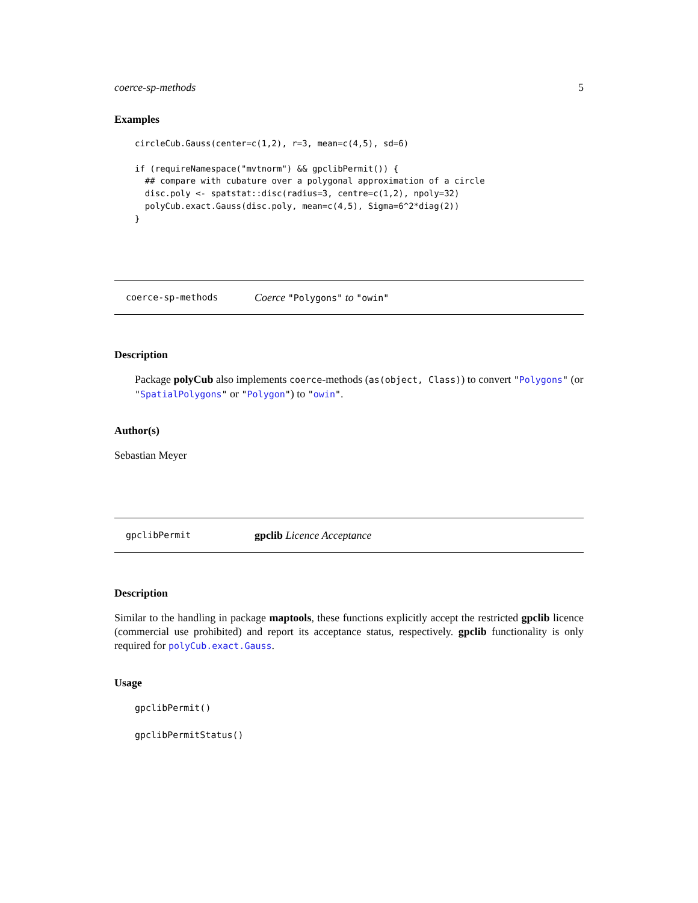coerce-sp-methods 5
Examples
circleCub.Gauss(center=c(1,2), r=3, mean=c(4,5), sd=6)

if (requireNamespace("mvtnorm") && gpclibPermit()) {
  ## compare with cubature over a polygonal approximation of a circle
  disc.poly <- spatstat::disc(radius=3, centre=c(1,2), npoly=32)
  polyCub.exact.Gauss(disc.poly, mean=c(4,5), Sigma=6^2*diag(2))
}
coerce-sp-methods Coerce "Polygons" to "owin"
Description
Package polyCub also implements coerce-methods (as(object, Class)) to convert "Polygons" (or "SpatialPolygons" or "Polygon") to "owin".
Author(s)
Sebastian Meyer
gpclibPermit gpclib Licence Acceptance
Description
Similar to the handling in package maptools, these functions explicitly accept the restricted gpclib licence (commercial use prohibited) and report its acceptance status, respectively. gpclib functionality is only required for polyCub.exact.Gauss.
Usage
gpclibPermit()
gpclibPermitStatus()